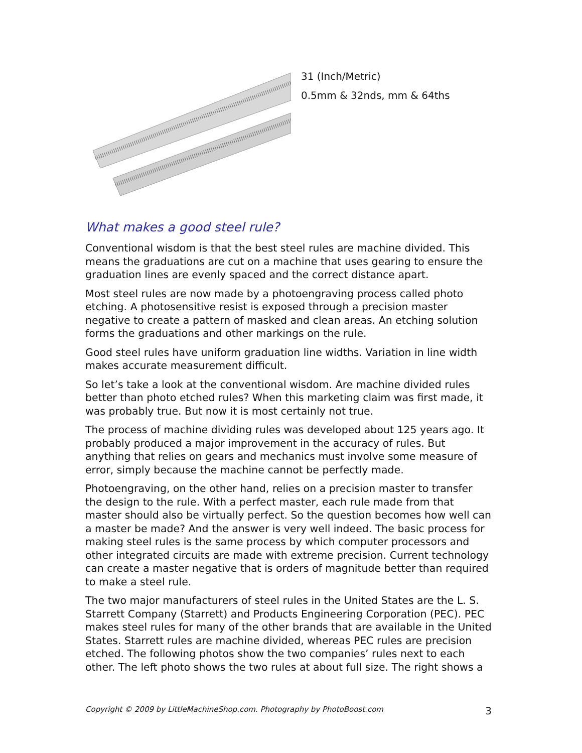31 (Inch/Metric)
0.5mm & 32nds, mm & 64ths
What makes a good steel rule?
Conventional wisdom is that the best steel rules are machine divided. This means the graduations are cut on a machine that uses gearing to ensure the graduation lines are evenly spaced and the correct distance apart.
Most steel rules are now made by a photoengraving process called photo etching. A photosensitive resist is exposed through a precision master negative to create a pattern of masked and clean areas. An etching solution forms the graduations and other markings on the rule.
Good steel rules have uniform graduation line widths. Variation in line width makes accurate measurement difficult.
So let’s take a look at the conventional wisdom. Are machine divided rules better than photo etched rules? When this marketing claim was first made, it was probably true. But now it is most certainly not true.
The process of machine dividing rules was developed about 125 years ago. It probably produced a major improvement in the accuracy of rules. But anything that relies on gears and mechanics must involve some measure of error, simply because the machine cannot be perfectly made.
Photoengraving, on the other hand, relies on a precision master to transfer the design to the rule. With a perfect master, each rule made from that master should also be virtually perfect. So the question becomes how well can a master be made? And the answer is very well indeed. The basic process for making steel rules is the same process by which computer processors and other integrated circuits are made with extreme precision. Current technology can create a master negative that is orders of magnitude better than required to make a steel rule.
The two major manufacturers of steel rules in the United States are the L. S. Starrett Company (Starrett) and Products Engineering Corporation (PEC). PEC makes steel rules for many of the other brands that are available in the United States. Starrett rules are machine divided, whereas PEC rules are precision etched. The following photos show the two companies’ rules next to each other. The left photo shows the two rules at about full size. The right shows a
Copyright © 2009 by LittleMachineShop.com. Photography by PhotoBoost.com 3